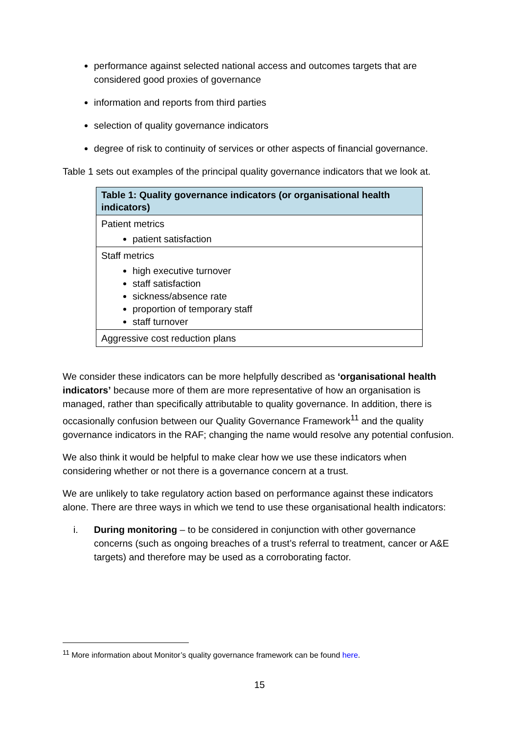performance against selected national access and outcomes targets that are considered good proxies of governance
information and reports from third parties
selection of quality governance indicators
degree of risk to continuity of services or other aspects of financial governance.
Table 1 sets out examples of the principal quality governance indicators that we look at.
| Table 1: Quality governance indicators (or organisational health indicators) |
| --- |
| Patient metrics patient satisfaction |
| Staff metrics high executive turnover staff satisfaction sickness/absence rate proportion of temporary staff staff turnover |
| Aggressive cost reduction plans |
We consider these indicators can be more helpfully described as ‘organisational health indicators’ because more of them are more representative of how an organisation is managed, rather than specifically attributable to quality governance. In addition, there is occasionally confusion between our Quality Governance Framework<sup>11</sup> and the quality governance indicators in the RAF; changing the name would resolve any potential confusion.
We also think it would be helpful to make clear how we use these indicators when considering whether or not there is a governance concern at a trust.
We are unlikely to take regulatory action based on performance against these indicators alone. There are three ways in which we tend to use these organisational health indicators:
i. During monitoring – to be considered in conjunction with other governance concerns (such as ongoing breaches of a trust’s referral to treatment, cancer or A&E targets) and therefore may be used as a corroborating factor.
<sup>11</sup> More information about Monitor’s quality governance framework can be found here.
15